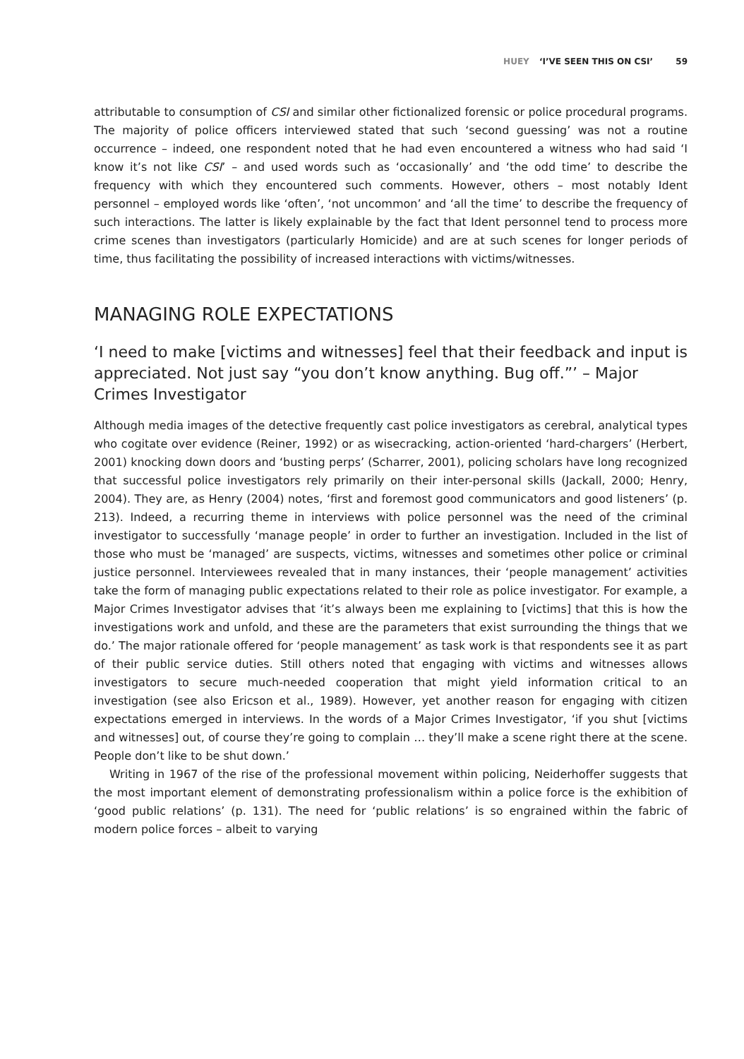HUEY ‘I’VE SEEN THIS ON CSI’ 59
attributable to consumption of CSI and similar other fictionalized forensic or police procedural programs. The majority of police officers interviewed stated that such ‘second guessing’ was not a routine occurrence – indeed, one respondent noted that he had even encountered a witness who had said ‘I know it’s not like CSI’ – and used words such as ‘occasionally’ and ‘the odd time’ to describe the frequency with which they encountered such comments. However, others – most notably Ident personnel – employed words like ‘often’, ‘not uncommon’ and ‘all the time’ to describe the frequency of such interactions. The latter is likely explainable by the fact that Ident personnel tend to process more crime scenes than investigators (particularly Homicide) and are at such scenes for longer periods of time, thus facilitating the possibility of increased interactions with victims/witnesses.
MANAGING ROLE EXPECTATIONS
‘I need to make [victims and witnesses] feel that their feedback and input is appreciated. Not just say “you don’t know anything. Bug off.”’ – Major Crimes Investigator
Although media images of the detective frequently cast police investigators as cerebral, analytical types who cogitate over evidence (Reiner, 1992) or as wisecracking, action-oriented ‘hard-chargers’ (Herbert, 2001) knocking down doors and ‘busting perps’ (Scharrer, 2001), policing scholars have long recognized that successful police investigators rely primarily on their inter-personal skills (Jackall, 2000; Henry, 2004). They are, as Henry (2004) notes, ‘first and foremost good communicators and good listeners’ (p. 213). Indeed, a recurring theme in interviews with police personnel was the need of the criminal investigator to successfully ‘manage people’ in order to further an investigation. Included in the list of those who must be ‘managed’ are suspects, victims, witnesses and sometimes other police or criminal justice personnel. Interviewees revealed that in many instances, their ‘people management’ activities take the form of managing public expectations related to their role as police investigator. For example, a Major Crimes Investigator advises that ‘it’s always been me explaining to [victims] that this is how the investigations work and unfold, and these are the parameters that exist surrounding the things that we do.’ The major rationale offered for ‘people management’ as task work is that respondents see it as part of their public service duties. Still others noted that engaging with victims and witnesses allows investigators to secure much-needed cooperation that might yield information critical to an investigation (see also Ericson et al., 1989). However, yet another reason for engaging with citizen expectations emerged in interviews. In the words of a Major Crimes Investigator, ‘if you shut [victims and witnesses] out, of course they’re going to complain … they’ll make a scene right there at the scene. People don’t like to be shut down.’
Writing in 1967 of the rise of the professional movement within policing, Neiderhoffer suggests that the most important element of demonstrating professionalism within a police force is the exhibition of ‘good public relations’ (p. 131). The need for ‘public relations’ is so engrained within the fabric of modern police forces – albeit to varying